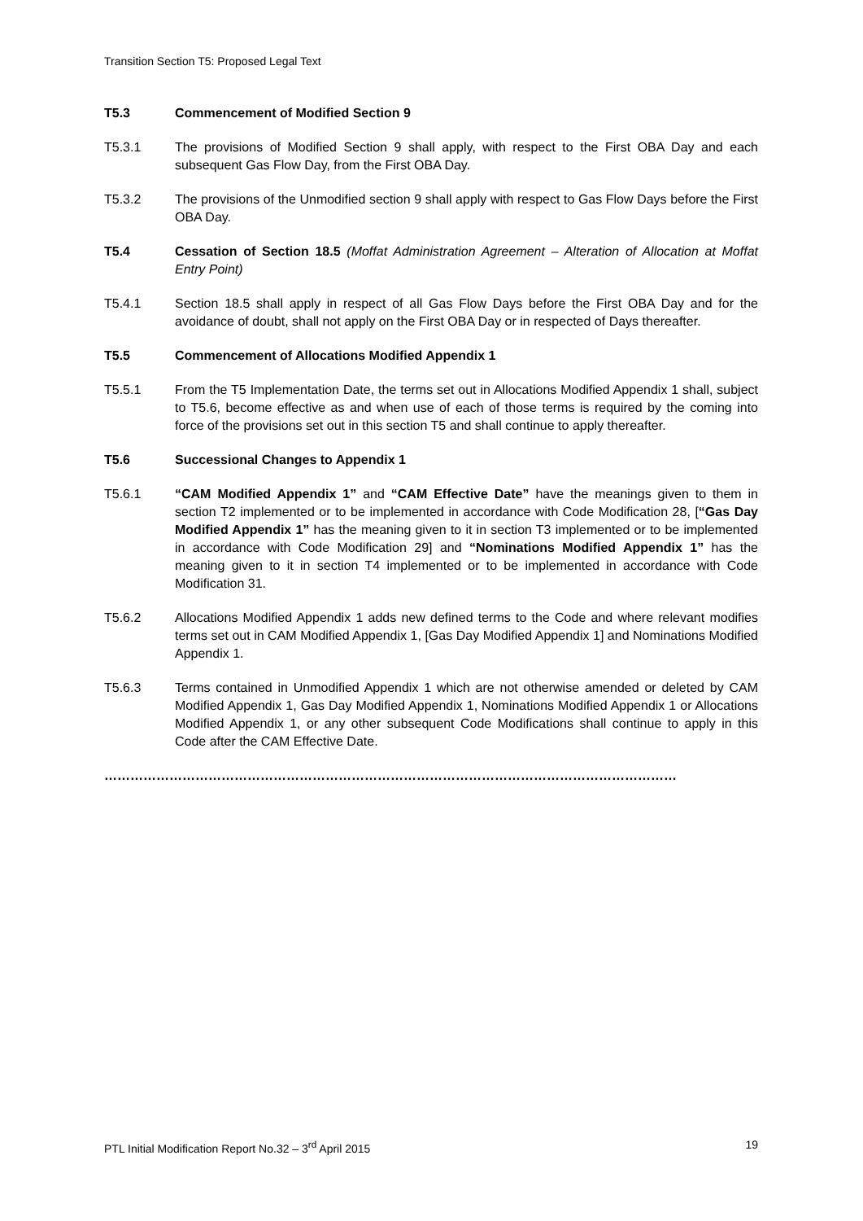Transition Section T5: Proposed Legal Text
T5.3 Commencement of Modified Section 9
T5.3.1 The provisions of Modified Section 9 shall apply, with respect to the First OBA Day and each subsequent Gas Flow Day, from the First OBA Day.
T5.3.2 The provisions of the Unmodified section 9 shall apply with respect to Gas Flow Days before the First OBA Day.
T5.4 Cessation of Section 18.5 (Moffat Administration Agreement – Alteration of Allocation at Moffat Entry Point)
T5.4.1 Section 18.5 shall apply in respect of all Gas Flow Days before the First OBA Day and for the avoidance of doubt, shall not apply on the First OBA Day or in respected of Days thereafter.
T5.5 Commencement of Allocations Modified Appendix 1
T5.5.1 From the T5 Implementation Date, the terms set out in Allocations Modified Appendix 1 shall, subject to T5.6, become effective as and when use of each of those terms is required by the coming into force of the provisions set out in this section T5 and shall continue to apply thereafter.
T5.6 Successional Changes to Appendix 1
T5.6.1 “CAM Modified Appendix 1” and “CAM Effective Date” have the meanings given to them in section T2 implemented or to be implemented in accordance with Code Modification 28, [“Gas Day Modified Appendix 1” has the meaning given to it in section T3 implemented or to be implemented in accordance with Code Modification 29] and “Nominations Modified Appendix 1” has the meaning given to it in section T4 implemented or to be implemented in accordance with Code Modification 31.
T5.6.2 Allocations Modified Appendix 1 adds new defined terms to the Code and where relevant modifies terms set out in CAM Modified Appendix 1, [Gas Day Modified Appendix 1] and Nominations Modified Appendix 1.
T5.6.3 Terms contained in Unmodified Appendix 1 which are not otherwise amended or deleted by CAM Modified Appendix 1, Gas Day Modified Appendix 1, Nominations Modified Appendix 1 or Allocations Modified Appendix 1, or any other subsequent Code Modifications shall continue to apply in this Code after the CAM Effective Date.
……………………………………………………………………………………………………………………
PTL Initial Modification Report No.32 – 3<sup>rd</sup> April 2015 19